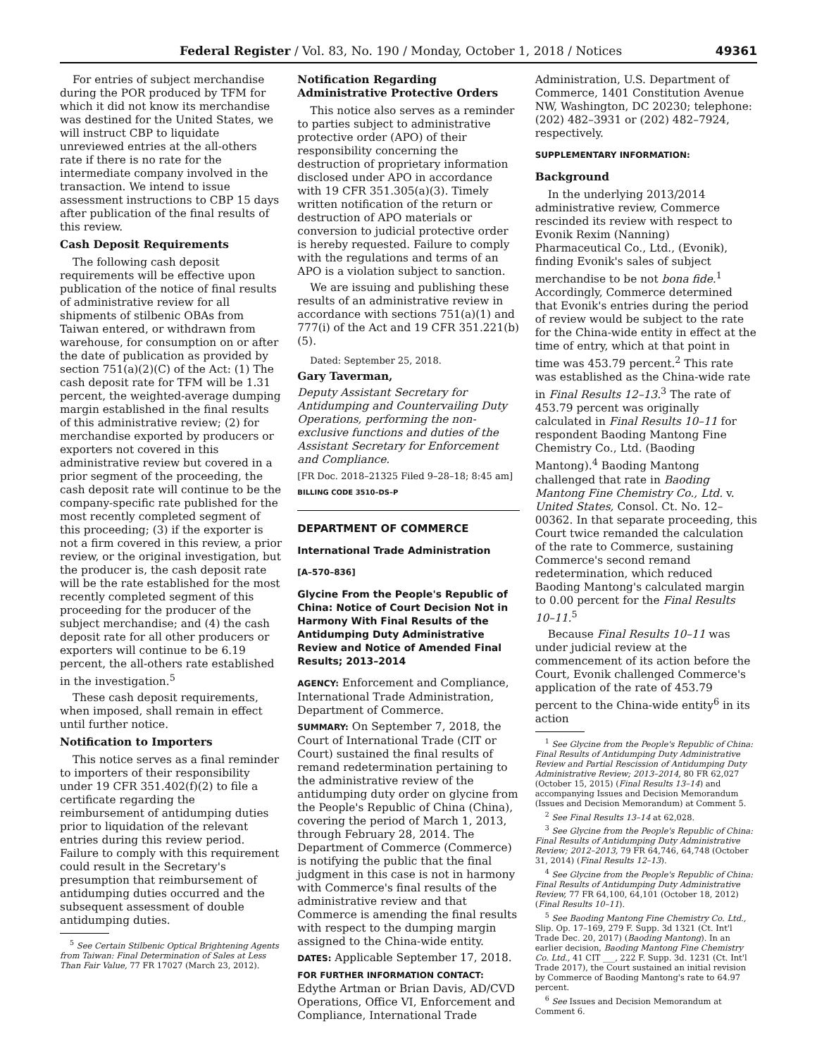Federal Register / Vol. 83, No. 190 / Monday, October 1, 2018 / Notices 49361
For entries of subject merchandise during the POR produced by TFM for which it did not know its merchandise was destined for the United States, we will instruct CBP to liquidate unreviewed entries at the all-others rate if there is no rate for the intermediate company involved in the transaction. We intend to issue assessment instructions to CBP 15 days after publication of the final results of this review.
Cash Deposit Requirements
The following cash deposit requirements will be effective upon publication of the notice of final results of administrative review for all shipments of stilbenic OBAs from Taiwan entered, or withdrawn from warehouse, for consumption on or after the date of publication as provided by section 751(a)(2)(C) of the Act: (1) The cash deposit rate for TFM will be 1.31 percent, the weighted-average dumping margin established in the final results of this administrative review; (2) for merchandise exported by producers or exporters not covered in this administrative review but covered in a prior segment of the proceeding, the cash deposit rate will continue to be the company-specific rate published for the most recently completed segment of this proceeding; (3) if the exporter is not a firm covered in this review, a prior review, or the original investigation, but the producer is, the cash deposit rate will be the rate established for the most recently completed segment of this proceeding for the producer of the subject merchandise; and (4) the cash deposit rate for all other producers or exporters will continue to be 6.19 percent, the all-others rate established in the investigation.<sup>5</sup>
These cash deposit requirements, when imposed, shall remain in effect until further notice.
Notification to Importers
This notice serves as a final reminder to importers of their responsibility under 19 CFR 351.402(f)(2) to file a certificate regarding the reimbursement of antidumping duties prior to liquidation of the relevant entries during this review period. Failure to comply with this requirement could result in the Secretary's presumption that reimbursement of antidumping duties occurred and the subsequent assessment of double antidumping duties.
<sup>5</sup> See Certain Stilbenic Optical Brightening Agents from Taiwan: Final Determination of Sales at Less Than Fair Value, 77 FR 17027 (March 23, 2012).
Notification Regarding Administrative Protective Orders
This notice also serves as a reminder to parties subject to administrative protective order (APO) of their responsibility concerning the destruction of proprietary information disclosed under APO in accordance with 19 CFR 351.305(a)(3). Timely written notification of the return or destruction of APO materials or conversion to judicial protective order is hereby requested. Failure to comply with the regulations and terms of an APO is a violation subject to sanction.
We are issuing and publishing these results of an administrative review in accordance with sections 751(a)(1) and 777(i) of the Act and 19 CFR 351.221(b)(5).
Dated: September 25, 2018.
Gary Taverman,
Deputy Assistant Secretary for Antidumping and Countervailing Duty Operations, performing the non-exclusive functions and duties of the Assistant Secretary for Enforcement and Compliance.
[FR Doc. 2018–21325 Filed 9–28–18; 8:45 am]
BILLING CODE 3510–DS–P
DEPARTMENT OF COMMERCE
International Trade Administration
[A–570–836]
Glycine From the People's Republic of China: Notice of Court Decision Not in Harmony With Final Results of the Antidumping Duty Administrative Review and Notice of Amended Final Results; 2013–2014
AGENCY: Enforcement and Compliance, International Trade Administration, Department of Commerce.
SUMMARY: On September 7, 2018, the Court of International Trade (CIT or Court) sustained the final results of remand redetermination pertaining to the administrative review of the antidumping duty order on glycine from the People's Republic of China (China), covering the period of March 1, 2013, through February 28, 2014. The Department of Commerce (Commerce) is notifying the public that the final judgment in this case is not in harmony with Commerce's final results of the administrative review and that Commerce is amending the final results with respect to the dumping margin assigned to the China-wide entity.
DATES: Applicable September 17, 2018.
FOR FURTHER INFORMATION CONTACT: Edythe Artman or Brian Davis, AD/CVD Operations, Office VI, Enforcement and Compliance, International Trade
Administration, U.S. Department of Commerce, 1401 Constitution Avenue NW, Washington, DC 20230; telephone: (202) 482–3931 or (202) 482–7924, respectively.
SUPPLEMENTARY INFORMATION:
Background
In the underlying 2013/2014 administrative review, Commerce rescinded its review with respect to Evonik Rexim (Nanning) Pharmaceutical Co., Ltd., (Evonik), finding Evonik's sales of subject merchandise to be not bona fide.<sup>1</sup> Accordingly, Commerce determined that Evonik's entries during the period of review would be subject to the rate for the China-wide entity in effect at the time of entry, which at that point in time was 453.79 percent.<sup>2</sup> This rate was established as the China-wide rate in Final Results 12–13.<sup>3</sup> The rate of 453.79 percent was originally calculated in Final Results 10–11 for respondent Baoding Mantong Fine Chemistry Co., Ltd. (Baoding Mantong).<sup>4</sup> Baoding Mantong challenged that rate in Baoding Mantong Fine Chemistry Co., Ltd. v. United States, Consol. Ct. No. 12–00362. In that separate proceeding, this Court twice remanded the calculation of the rate to Commerce, sustaining Commerce's second remand redetermination, which reduced Baoding Mantong's calculated margin to 0.00 percent for the Final Results 10–11.<sup>5</sup>
Because Final Results 10–11 was under judicial review at the commencement of its action before the Court, Evonik challenged Commerce's application of the rate of 453.79 percent to the China-wide entity<sup>6</sup> in its action
<sup>1</sup> See Glycine from the People's Republic of China: Final Results of Antidumping Duty Administrative Review and Partial Rescission of Antidumping Duty Administrative Review; 2013–2014, 80 FR 62,027 (October 15, 2015) (Final Results 13–14) and accompanying Issues and Decision Memorandum (Issues and Decision Memorandum) at Comment 5.
<sup>2</sup> See Final Results 13–14 at 62,028.
<sup>3</sup> See Glycine from the People's Republic of China: Final Results of Antidumping Duty Administrative Review; 2012–2013, 79 FR 64,746, 64,748 (October 31, 2014) (Final Results 12–13).
<sup>4</sup> See Glycine from the People's Republic of China: Final Results of Antidumping Duty Administrative Review, 77 FR 64,100, 64,101 (October 18, 2012) (Final Results 10–11).
<sup>5</sup> See Baoding Mantong Fine Chemistry Co. Ltd., Slip. Op. 17–169, 279 F. Supp. 3d 1321 (Ct. Int'l Trade Dec. 20, 2017) (Baoding Mantong). In an earlier decision, Baoding Mantong Fine Chemistry Co. Ltd., 41 CIT ___, 222 F. Supp. 3d. 1231 (Ct. Int'l Trade 2017), the Court sustained an initial revision by Commerce of Baoding Mantong's rate to 64.97 percent.
<sup>6</sup> See Issues and Decision Memorandum at Comment 6.